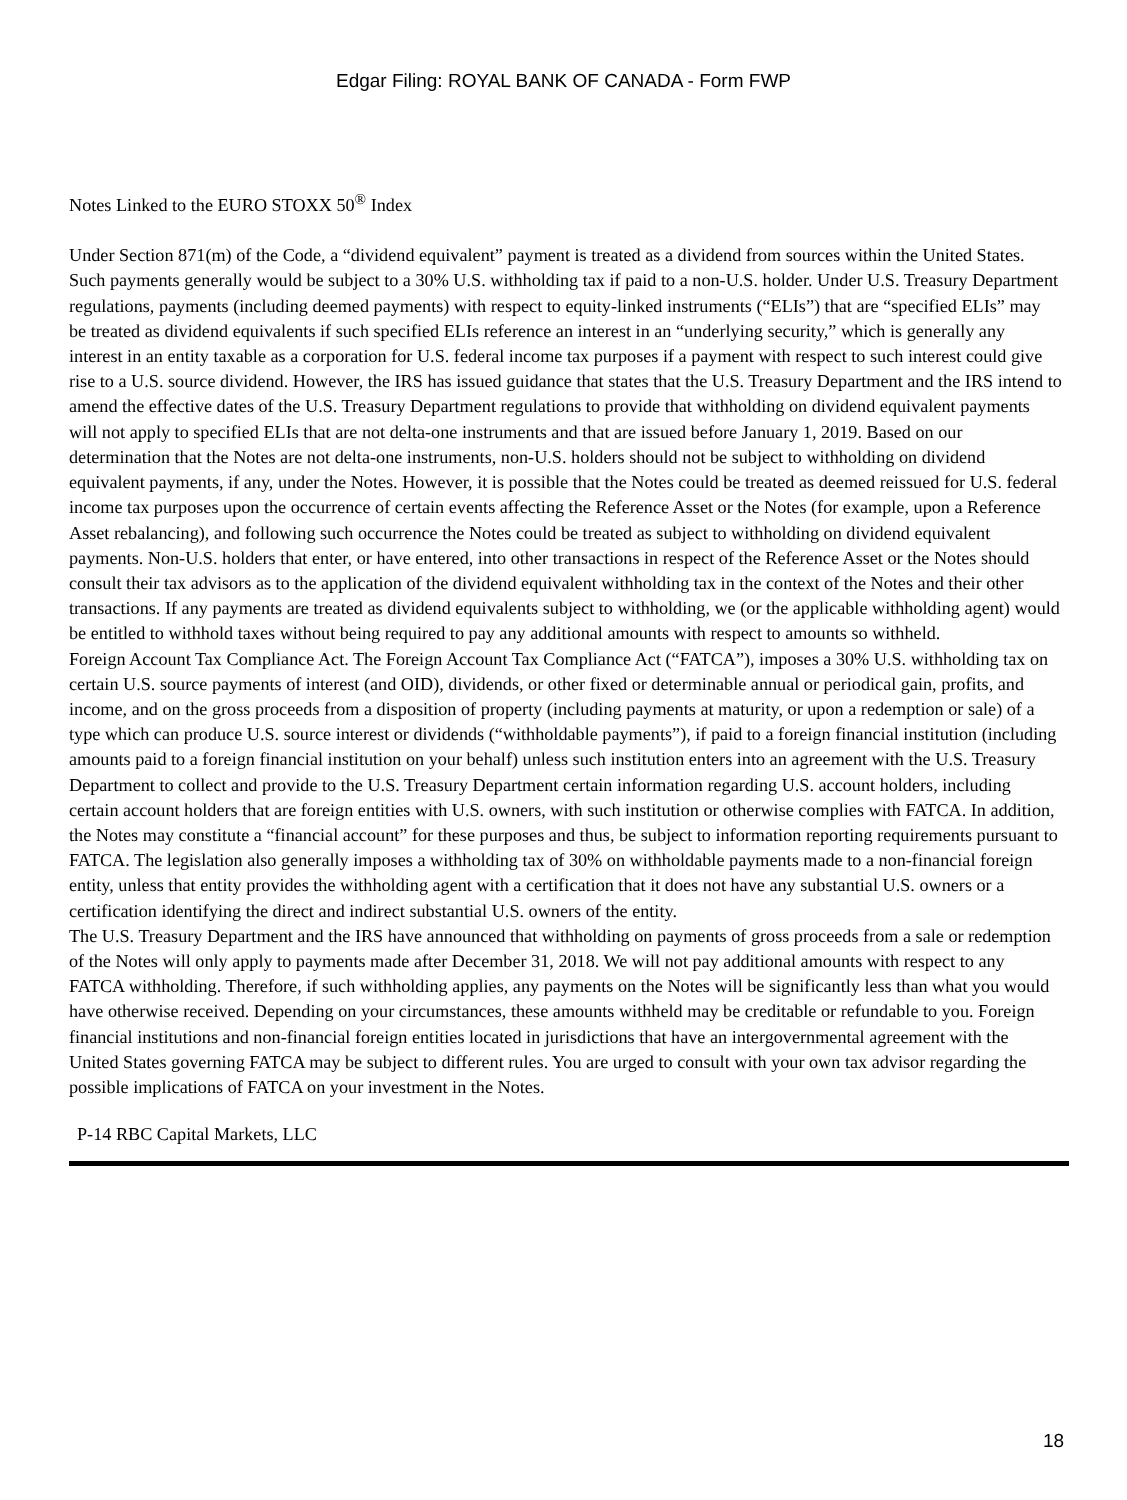Edgar Filing: ROYAL BANK OF CANADA - Form FWP
Notes Linked to the EURO STOXX 50<sup>®</sup> Index
Under Section 871(m) of the Code, a “dividend equivalent” payment is treated as a dividend from sources within the United States. Such payments generally would be subject to a 30% U.S. withholding tax if paid to a non-U.S. holder. Under U.S. Treasury Department regulations, payments (including deemed payments) with respect to equity-linked instruments (“ELIs”) that are “specified ELIs” may be treated as dividend equivalents if such specified ELIs reference an interest in an “underlying security,” which is generally any interest in an entity taxable as a corporation for U.S. federal income tax purposes if a payment with respect to such interest could give rise to a U.S. source dividend. However, the IRS has issued guidance that states that the U.S. Treasury Department and the IRS intend to amend the effective dates of the U.S. Treasury Department regulations to provide that withholding on dividend equivalent payments will not apply to specified ELIs that are not delta-one instruments and that are issued before January 1, 2019. Based on our determination that the Notes are not delta-one instruments, non-U.S. holders should not be subject to withholding on dividend equivalent payments, if any, under the Notes. However, it is possible that the Notes could be treated as deemed reissued for U.S. federal income tax purposes upon the occurrence of certain events affecting the Reference Asset or the Notes (for example, upon a Reference Asset rebalancing), and following such occurrence the Notes could be treated as subject to withholding on dividend equivalent payments. Non-U.S. holders that enter, or have entered, into other transactions in respect of the Reference Asset or the Notes should consult their tax advisors as to the application of the dividend equivalent withholding tax in the context of the Notes and their other transactions. If any payments are treated as dividend equivalents subject to withholding, we (or the applicable withholding agent) would be entitled to withhold taxes without being required to pay any additional amounts with respect to amounts so withheld.
Foreign Account Tax Compliance Act. The Foreign Account Tax Compliance Act (“FATCA”), imposes a 30% U.S. withholding tax on certain U.S. source payments of interest (and OID), dividends, or other fixed or determinable annual or periodical gain, profits, and income, and on the gross proceeds from a disposition of property (including payments at maturity, or upon a redemption or sale) of a type which can produce U.S. source interest or dividends (“withholdable payments”), if paid to a foreign financial institution (including amounts paid to a foreign financial institution on your behalf) unless such institution enters into an agreement with the U.S. Treasury Department to collect and provide to the U.S. Treasury Department certain information regarding U.S. account holders, including certain account holders that are foreign entities with U.S. owners, with such institution or otherwise complies with FATCA. In addition, the Notes may constitute a “financial account” for these purposes and thus, be subject to information reporting requirements pursuant to FATCA. The legislation also generally imposes a withholding tax of 30% on withholdable payments made to a non-financial foreign entity, unless that entity provides the withholding agent with a certification that it does not have any substantial U.S. owners or a certification identifying the direct and indirect substantial U.S. owners of the entity.
The U.S. Treasury Department and the IRS have announced that withholding on payments of gross proceeds from a sale or redemption of the Notes will only apply to payments made after December 31, 2018. We will not pay additional amounts with respect to any FATCA withholding. Therefore, if such withholding applies, any payments on the Notes will be significantly less than what you would have otherwise received. Depending on your circumstances, these amounts withheld may be creditable or refundable to you. Foreign financial institutions and non-financial foreign entities located in jurisdictions that have an intergovernmental agreement with the United States governing FATCA may be subject to different rules. You are urged to consult with your own tax advisor regarding the possible implications of FATCA on your investment in the Notes.
P-14 RBC Capital Markets, LLC
18